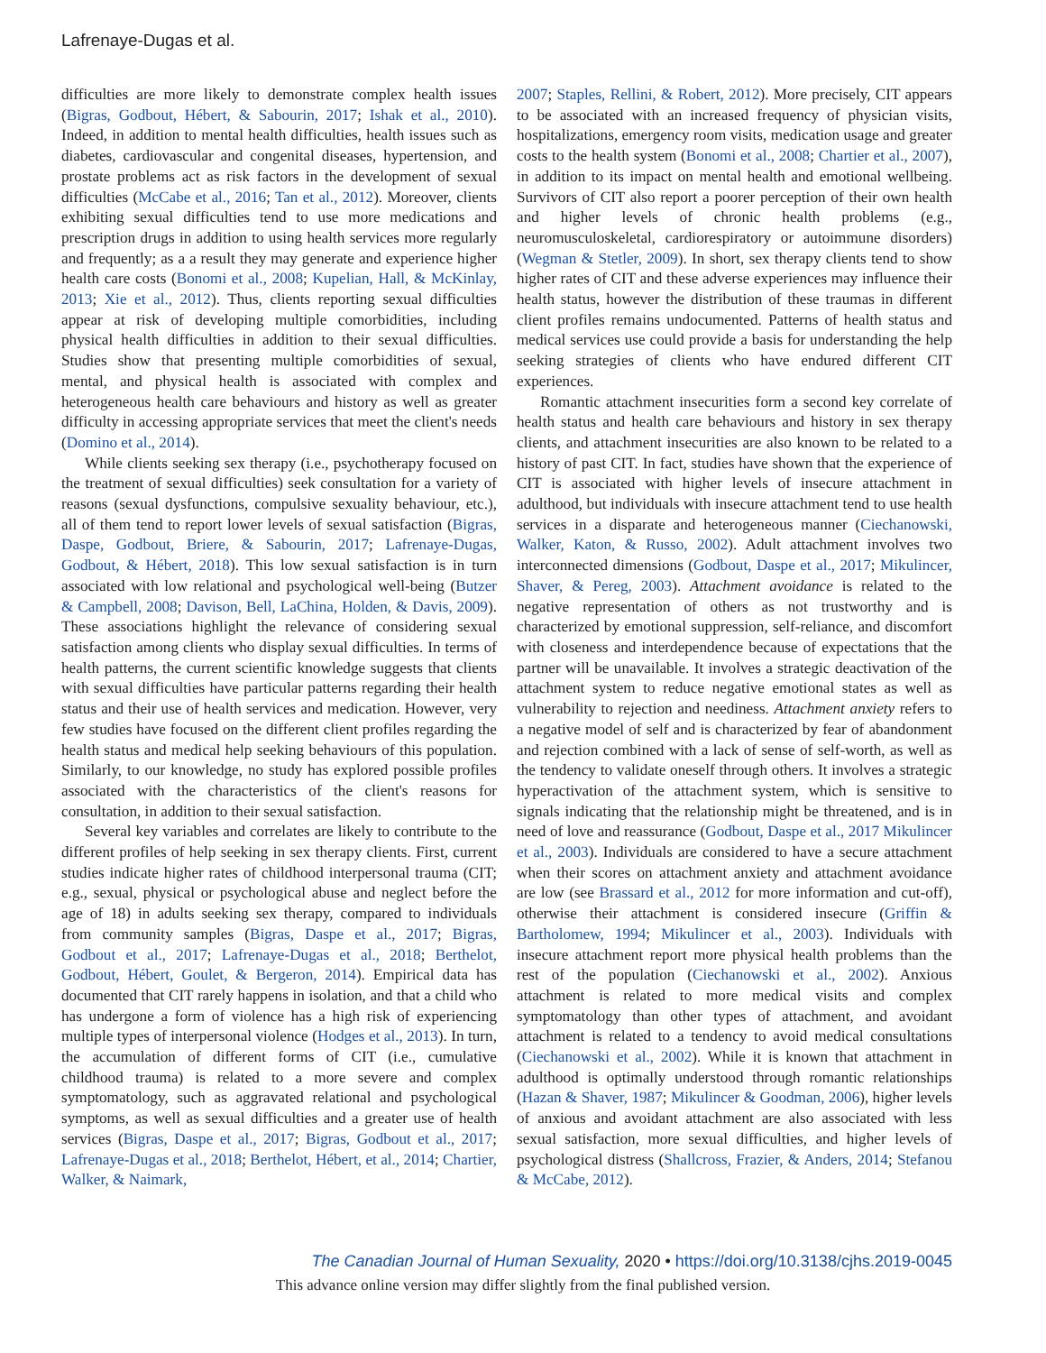Lafrenaye-Dugas et al.
difficulties are more likely to demonstrate complex health issues (Bigras, Godbout, Hébert, & Sabourin, 2017; Ishak et al., 2010). Indeed, in addition to mental health difficulties, health issues such as diabetes, cardiovascular and congenital diseases, hypertension, and prostate problems act as risk factors in the development of sexual difficulties (McCabe et al., 2016; Tan et al., 2012). Moreover, clients exhibiting sexual difficulties tend to use more medications and prescription drugs in addition to using health services more regularly and frequently; as a a result they may generate and experience higher health care costs (Bonomi et al., 2008; Kupelian, Hall, & McKinlay, 2013; Xie et al., 2012). Thus, clients reporting sexual difficulties appear at risk of developing multiple comorbidities, including physical health difficulties in addition to their sexual difficulties. Studies show that presenting multiple comorbidities of sexual, mental, and physical health is associated with complex and heterogeneous health care behaviours and history as well as greater difficulty in accessing appropriate services that meet the client's needs (Domino et al., 2014).
While clients seeking sex therapy (i.e., psychotherapy focused on the treatment of sexual difficulties) seek consultation for a variety of reasons (sexual dysfunctions, compulsive sexuality behaviour, etc.), all of them tend to report lower levels of sexual satisfaction (Bigras, Daspe, Godbout, Briere, & Sabourin, 2017; Lafrenaye-Dugas, Godbout, & Hébert, 2018). This low sexual satisfaction is in turn associated with low relational and psychological well-being (Butzer & Campbell, 2008; Davison, Bell, LaChina, Holden, & Davis, 2009). These associations highlight the relevance of considering sexual satisfaction among clients who display sexual difficulties. In terms of health patterns, the current scientific knowledge suggests that clients with sexual difficulties have particular patterns regarding their health status and their use of health services and medication. However, very few studies have focused on the different client profiles regarding the health status and medical help seeking behaviours of this population. Similarly, to our knowledge, no study has explored possible profiles associated with the characteristics of the client's reasons for consultation, in addition to their sexual satisfaction.
Several key variables and correlates are likely to contribute to the different profiles of help seeking in sex therapy clients. First, current studies indicate higher rates of childhood interpersonal trauma (CIT; e.g., sexual, physical or psychological abuse and neglect before the age of 18) in adults seeking sex therapy, compared to individuals from community samples (Bigras, Daspe et al., 2017; Bigras, Godbout et al., 2017; Lafrenaye-Dugas et al., 2018; Berthelot, Godbout, Hébert, Goulet, & Bergeron, 2014). Empirical data has documented that CIT rarely happens in isolation, and that a child who has undergone a form of violence has a high risk of experiencing multiple types of interpersonal violence (Hodges et al., 2013). In turn, the accumulation of different forms of CIT (i.e., cumulative childhood trauma) is related to a more severe and complex symptomatology, such as aggravated relational and psychological symptoms, as well as sexual difficulties and a greater use of health services (Bigras, Daspe et al., 2017; Bigras, Godbout et al., 2017; Lafrenaye-Dugas et al., 2018; Berthelot, Hébert, et al., 2014; Chartier, Walker, & Naimark,
2007; Staples, Rellini, & Robert, 2012). More precisely, CIT appears to be associated with an increased frequency of physician visits, hospitalizations, emergency room visits, medication usage and greater costs to the health system (Bonomi et al., 2008; Chartier et al., 2007), in addition to its impact on mental health and emotional wellbeing. Survivors of CIT also report a poorer perception of their own health and higher levels of chronic health problems (e.g., neuromusculoskeletal, cardiorespiratory or autoimmune disorders) (Wegman & Stetler, 2009). In short, sex therapy clients tend to show higher rates of CIT and these adverse experiences may influence their health status, however the distribution of these traumas in different client profiles remains undocumented. Patterns of health status and medical services use could provide a basis for understanding the help seeking strategies of clients who have endured different CIT experiences.
Romantic attachment insecurities form a second key correlate of health status and health care behaviours and history in sex therapy clients, and attachment insecurities are also known to be related to a history of past CIT. In fact, studies have shown that the experience of CIT is associated with higher levels of insecure attachment in adulthood, but individuals with insecure attachment tend to use health services in a disparate and heterogeneous manner (Ciechanowski, Walker, Katon, & Russo, 2002). Adult attachment involves two interconnected dimensions (Godbout, Daspe et al., 2017; Mikulincer, Shaver, & Pereg, 2003). Attachment avoidance is related to the negative representation of others as not trustworthy and is characterized by emotional suppression, self-reliance, and discomfort with closeness and interdependence because of expectations that the partner will be unavailable. It involves a strategic deactivation of the attachment system to reduce negative emotional states as well as vulnerability to rejection and neediness. Attachment anxiety refers to a negative model of self and is characterized by fear of abandonment and rejection combined with a lack of sense of self-worth, as well as the tendency to validate oneself through others. It involves a strategic hyperactivation of the attachment system, which is sensitive to signals indicating that the relationship might be threatened, and is in need of love and reassurance (Godbout, Daspe et al., 2017 Mikulincer et al., 2003). Individuals are considered to have a secure attachment when their scores on attachment anxiety and attachment avoidance are low (see Brassard et al., 2012 for more information and cut-off), otherwise their attachment is considered insecure (Griffin & Bartholomew, 1994; Mikulincer et al., 2003). Individuals with insecure attachment report more physical health problems than the rest of the population (Ciechanowski et al., 2002). Anxious attachment is related to more medical visits and complex symptomatology than other types of attachment, and avoidant attachment is related to a tendency to avoid medical consultations (Ciechanowski et al., 2002). While it is known that attachment in adulthood is optimally understood through romantic relationships (Hazan & Shaver, 1987; Mikulincer & Goodman, 2006), higher levels of anxious and avoidant attachment are also associated with less sexual satisfaction, more sexual difficulties, and higher levels of psychological distress (Shallcross, Frazier, & Anders, 2014; Stefanou & McCabe, 2012).
The Canadian Journal of Human Sexuality, 2020 • https://doi.org/10.3138/cjhs.2019-0045
This advance online version may differ slightly from the final published version.